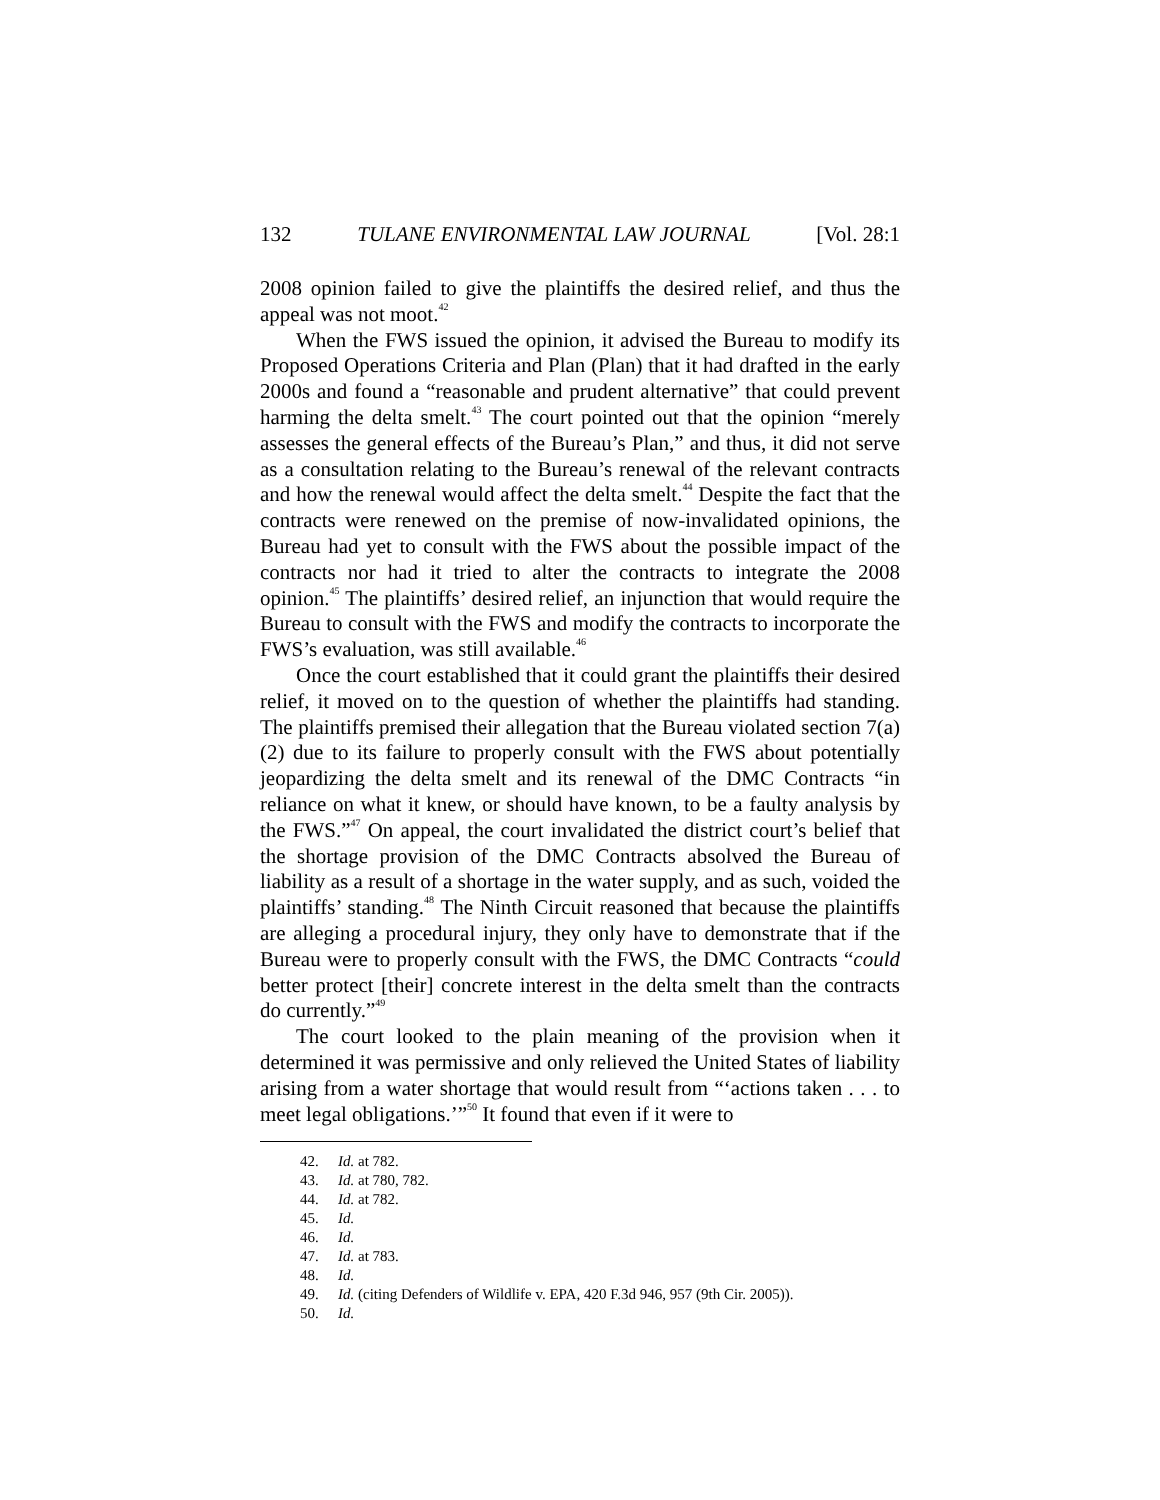132 TULANE ENVIRONMENTAL LAW JOURNAL [Vol. 28:1
2008 opinion failed to give the plaintiffs the desired relief, and thus the appeal was not moot.<sup>42</sup>
When the FWS issued the opinion, it advised the Bureau to modify its Proposed Operations Criteria and Plan (Plan) that it had drafted in the early 2000s and found a “reasonable and prudent alternative” that could prevent harming the delta smelt.<sup>43</sup> The court pointed out that the opinion “merely assesses the general effects of the Bureau’s Plan,” and thus, it did not serve as a consultation relating to the Bureau’s renewal of the relevant contracts and how the renewal would affect the delta smelt.<sup>44</sup> Despite the fact that the contracts were renewed on the premise of now-invalidated opinions, the Bureau had yet to consult with the FWS about the possible impact of the contracts nor had it tried to alter the contracts to integrate the 2008 opinion.<sup>45</sup> The plaintiffs’ desired relief, an injunction that would require the Bureau to consult with the FWS and modify the contracts to incorporate the FWS’s evaluation, was still available.<sup>46</sup>
Once the court established that it could grant the plaintiffs their desired relief, it moved on to the question of whether the plaintiffs had standing. The plaintiffs premised their allegation that the Bureau violated section 7(a)(2) due to its failure to properly consult with the FWS about potentially jeopardizing the delta smelt and its renewal of the DMC Contracts “in reliance on what it knew, or should have known, to be a faulty analysis by the FWS.”<sup>47</sup> On appeal, the court invalidated the district court’s belief that the shortage provision of the DMC Contracts absolved the Bureau of liability as a result of a shortage in the water supply, and as such, voided the plaintiffs’ standing.<sup>48</sup> The Ninth Circuit reasoned that because the plaintiffs are alleging a procedural injury, they only have to demonstrate that if the Bureau were to properly consult with the FWS, the DMC Contracts “could better protect [their] concrete interest in the delta smelt than the contracts do currently.”<sup>49</sup>
The court looked to the plain meaning of the provision when it determined it was permissive and only relieved the United States of liability arising from a water shortage that would result from “‘actions taken . . . to meet legal obligations.’”<sup>50</sup> It found that even if it were to
42. Id. at 782.
43. Id. at 780, 782.
44. Id. at 782.
45. Id.
46. Id.
47. Id. at 783.
48. Id.
49. Id. (citing Defenders of Wildlife v. EPA, 420 F.3d 946, 957 (9th Cir. 2005)).
50. Id.